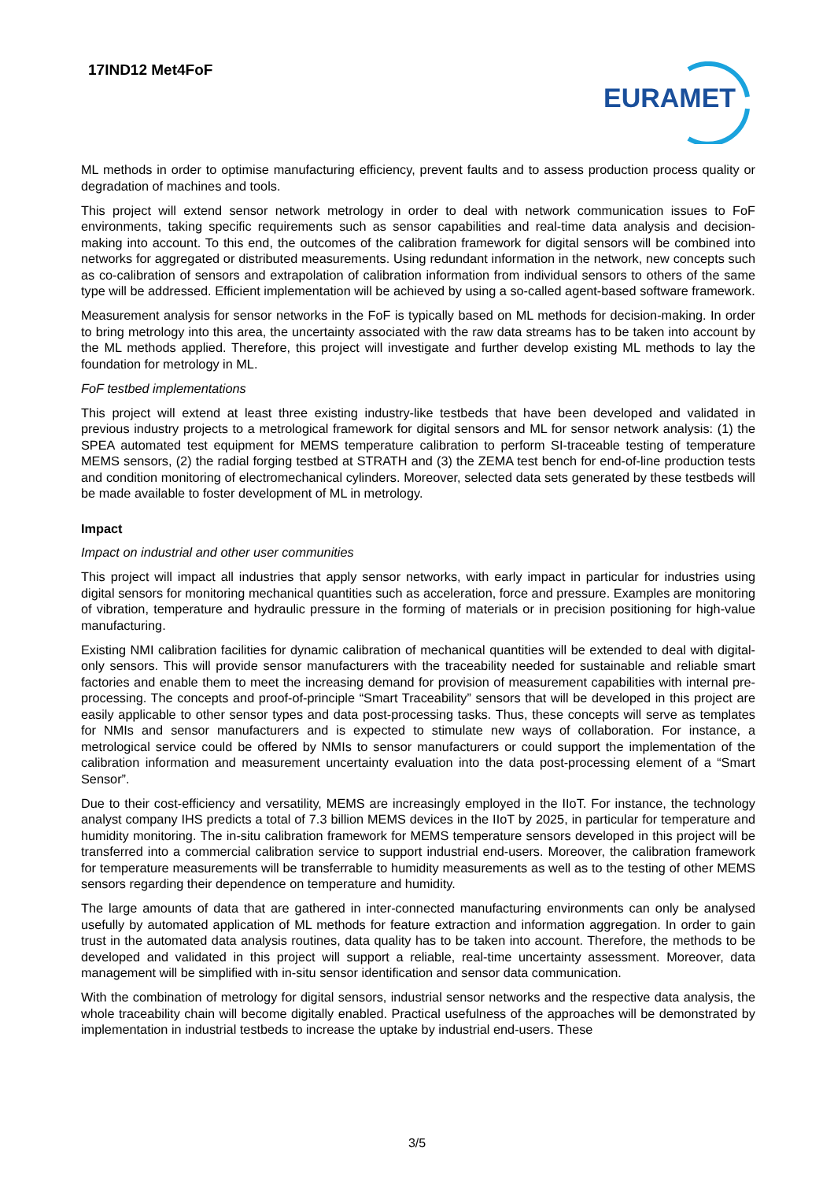17IND12 Met4FoF
EURAMET
ML methods in order to optimise manufacturing efficiency, prevent faults and to assess production process quality or degradation of machines and tools.
This project will extend sensor network metrology in order to deal with network communication issues to FoF environments, taking specific requirements such as sensor capabilities and real-time data analysis and decision-making into account. To this end, the outcomes of the calibration framework for digital sensors will be combined into networks for aggregated or distributed measurements. Using redundant information in the network, new concepts such as co-calibration of sensors and extrapolation of calibration information from individual sensors to others of the same type will be addressed. Efficient implementation will be achieved by using a so-called agent-based software framework.
Measurement analysis for sensor networks in the FoF is typically based on ML methods for decision-making. In order to bring metrology into this area, the uncertainty associated with the raw data streams has to be taken into account by the ML methods applied. Therefore, this project will investigate and further develop existing ML methods to lay the foundation for metrology in ML.
FoF testbed implementations
This project will extend at least three existing industry-like testbeds that have been developed and validated in previous industry projects to a metrological framework for digital sensors and ML for sensor network analysis: (1) the SPEA automated test equipment for MEMS temperature calibration to perform SI-traceable testing of temperature MEMS sensors, (2) the radial forging testbed at STRATH and (3) the ZEMA test bench for end-of-line production tests and condition monitoring of electromechanical cylinders. Moreover, selected data sets generated by these testbeds will be made available to foster development of ML in metrology.
Impact
Impact on industrial and other user communities
This project will impact all industries that apply sensor networks, with early impact in particular for industries using digital sensors for monitoring mechanical quantities such as acceleration, force and pressure. Examples are monitoring of vibration, temperature and hydraulic pressure in the forming of materials or in precision positioning for high-value manufacturing.
Existing NMI calibration facilities for dynamic calibration of mechanical quantities will be extended to deal with digital-only sensors. This will provide sensor manufacturers with the traceability needed for sustainable and reliable smart factories and enable them to meet the increasing demand for provision of measurement capabilities with internal pre-processing. The concepts and proof-of-principle “Smart Traceability” sensors that will be developed in this project are easily applicable to other sensor types and data post-processing tasks. Thus, these concepts will serve as templates for NMIs and sensor manufacturers and is expected to stimulate new ways of collaboration. For instance, a metrological service could be offered by NMIs to sensor manufacturers or could support the implementation of the calibration information and measurement uncertainty evaluation into the data post-processing element of a “Smart Sensor”.
Due to their cost-efficiency and versatility, MEMS are increasingly employed in the IIoT. For instance, the technology analyst company IHS predicts a total of 7.3 billion MEMS devices in the IIoT by 2025, in particular for temperature and humidity monitoring. The in-situ calibration framework for MEMS temperature sensors developed in this project will be transferred into a commercial calibration service to support industrial end-users. Moreover, the calibration framework for temperature measurements will be transferrable to humidity measurements as well as to the testing of other MEMS sensors regarding their dependence on temperature and humidity.
The large amounts of data that are gathered in inter-connected manufacturing environments can only be analysed usefully by automated application of ML methods for feature extraction and information aggregation. In order to gain trust in the automated data analysis routines, data quality has to be taken into account. Therefore, the methods to be developed and validated in this project will support a reliable, real-time uncertainty assessment. Moreover, data management will be simplified with in-situ sensor identification and sensor data communication.
With the combination of metrology for digital sensors, industrial sensor networks and the respective data analysis, the whole traceability chain will become digitally enabled. Practical usefulness of the approaches will be demonstrated by implementation in industrial testbeds to increase the uptake by industrial end-users. These
3/5